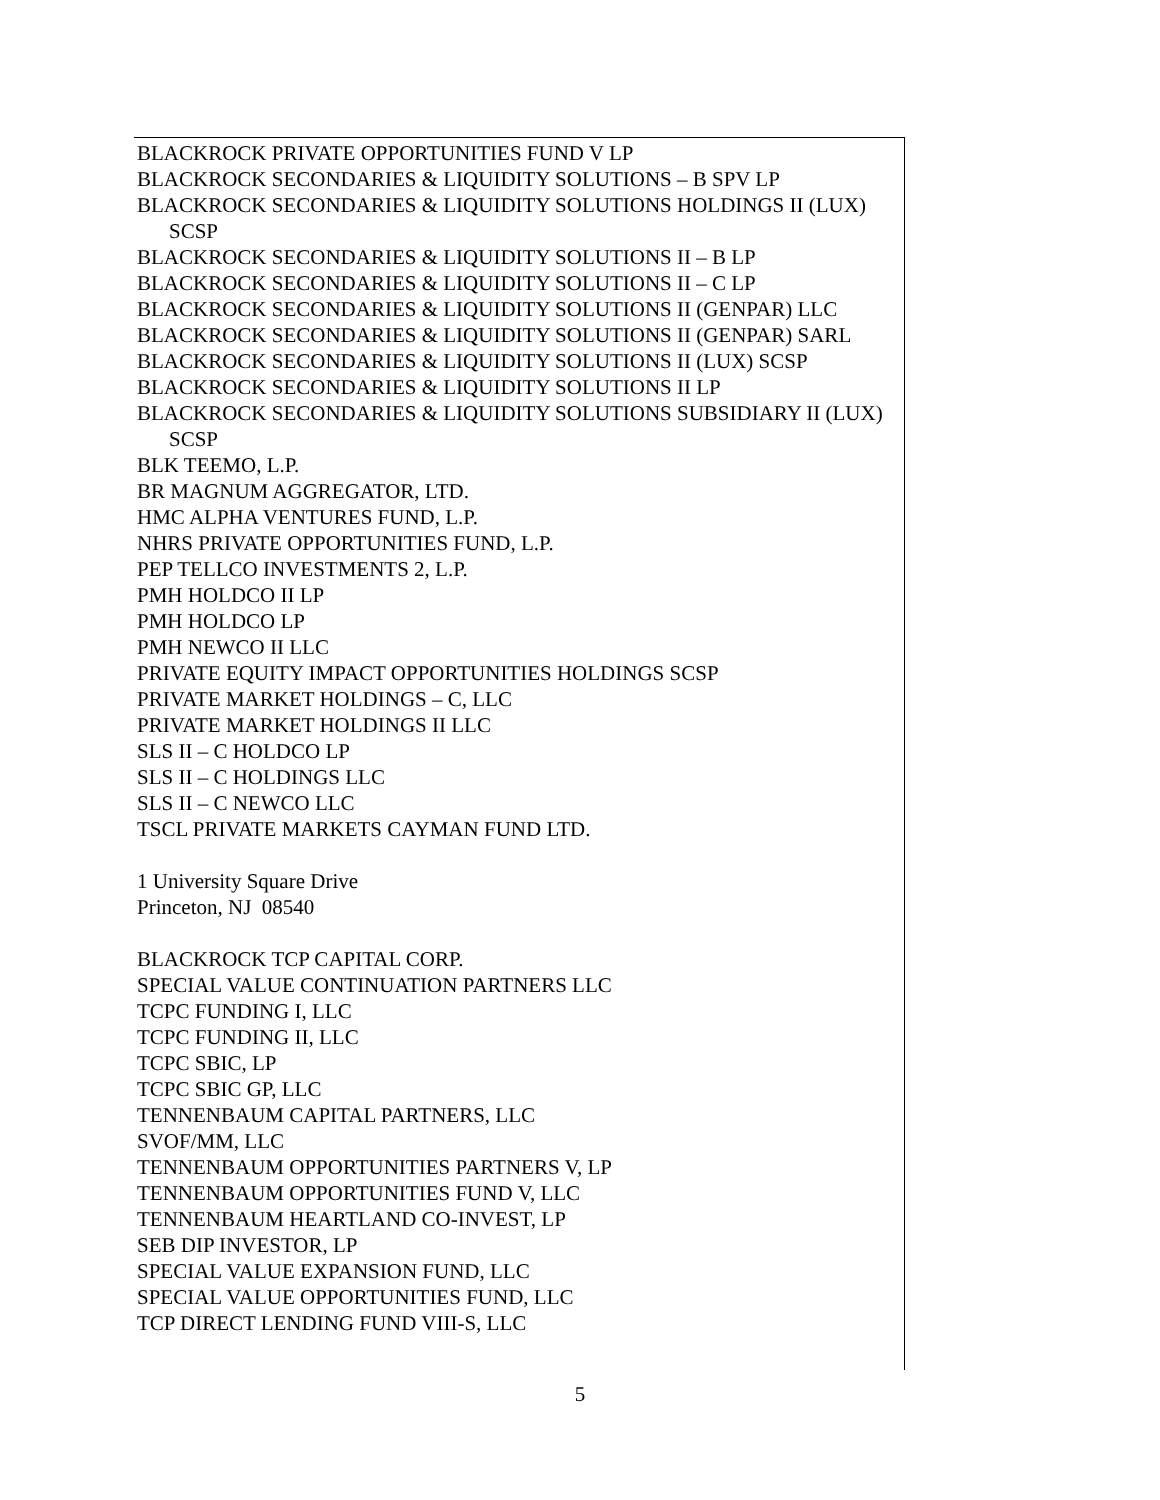BLACKROCK PRIVATE OPPORTUNITIES FUND V LP
BLACKROCK SECONDARIES & LIQUIDITY SOLUTIONS – B SPV LP
BLACKROCK SECONDARIES & LIQUIDITY SOLUTIONS HOLDINGS II (LUX) SCSP
BLACKROCK SECONDARIES & LIQUIDITY SOLUTIONS II – B LP
BLACKROCK SECONDARIES & LIQUIDITY SOLUTIONS II – C LP
BLACKROCK SECONDARIES & LIQUIDITY SOLUTIONS II (GENPAR) LLC
BLACKROCK SECONDARIES & LIQUIDITY SOLUTIONS II (GENPAR) SARL
BLACKROCK SECONDARIES & LIQUIDITY SOLUTIONS II (LUX) SCSP
BLACKROCK SECONDARIES & LIQUIDITY SOLUTIONS II LP
BLACKROCK SECONDARIES & LIQUIDITY SOLUTIONS SUBSIDIARY II (LUX) SCSP
BLK TEEMO, L.P.
BR MAGNUM AGGREGATOR, LTD.
HMC ALPHA VENTURES FUND, L.P.
NHRS PRIVATE OPPORTUNITIES FUND, L.P.
PEP TELLCO INVESTMENTS 2, L.P.
PMH HOLDCO II LP
PMH HOLDCO LP
PMH NEWCO II LLC
PRIVATE EQUITY IMPACT OPPORTUNITIES HOLDINGS SCSP
PRIVATE MARKET HOLDINGS – C, LLC
PRIVATE MARKET HOLDINGS II LLC
SLS II – C HOLDCO LP
SLS II – C HOLDINGS LLC
SLS II – C NEWCO LLC
TSCL PRIVATE MARKETS CAYMAN FUND LTD.
1 University Square Drive
Princeton, NJ 08540
BLACKROCK TCP CAPITAL CORP.
SPECIAL VALUE CONTINUATION PARTNERS LLC
TCPC FUNDING I, LLC
TCPC FUNDING II, LLC
TCPC SBIC, LP
TCPC SBIC GP, LLC
TENNENBAUM CAPITAL PARTNERS, LLC
SVOF/MM, LLC
TENNENBAUM OPPORTUNITIES PARTNERS V, LP
TENNENBAUM OPPORTUNITIES FUND V, LLC
TENNENBAUM HEARTLAND CO-INVEST, LP
SEB DIP INVESTOR, LP
SPECIAL VALUE EXPANSION FUND, LLC
SPECIAL VALUE OPPORTUNITIES FUND, LLC
TCP DIRECT LENDING FUND VIII-S, LLC
5